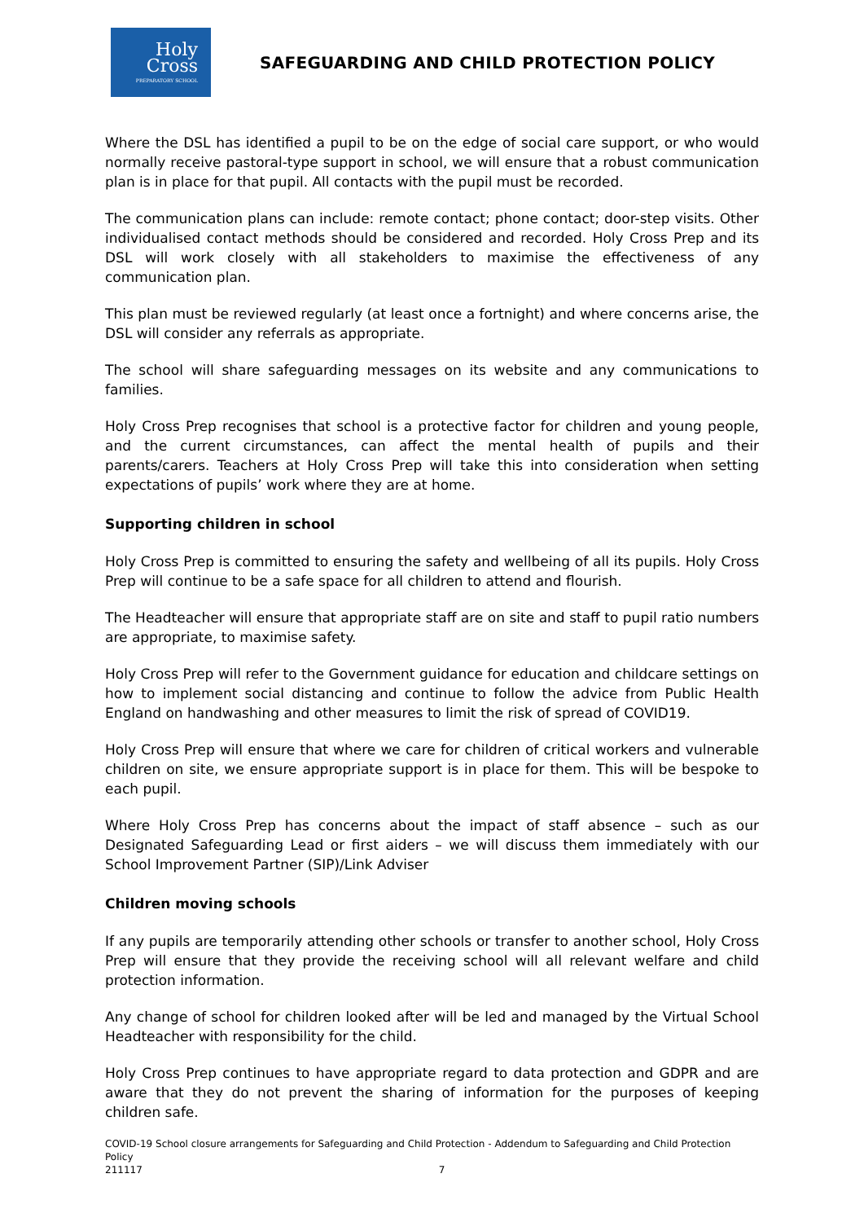Holy
Cross
PREPARATORY SCHOOL
SAFEGUARDING AND CHILD PROTECTION POLICY
Where the DSL has identified a pupil to be on the edge of social care support, or who would normally receive pastoral-type support in school, we will ensure that a robust communication plan is in place for that pupil. All contacts with the pupil must be recorded.
The communication plans can include: remote contact; phone contact; door-step visits. Other individualised contact methods should be considered and recorded. Holy Cross Prep and its DSL will work closely with all stakeholders to maximise the effectiveness of any communication plan.
This plan must be reviewed regularly (at least once a fortnight) and where concerns arise, the DSL will consider any referrals as appropriate.
The school will share safeguarding messages on its website and any communications to families.
Holy Cross Prep recognises that school is a protective factor for children and young people, and the current circumstances, can affect the mental health of pupils and their parents/carers. Teachers at Holy Cross Prep will take this into consideration when setting expectations of pupils’ work where they are at home.
Supporting children in school
Holy Cross Prep is committed to ensuring the safety and wellbeing of all its pupils. Holy Cross Prep will continue to be a safe space for all children to attend and flourish.
The Headteacher will ensure that appropriate staff are on site and staff to pupil ratio numbers are appropriate, to maximise safety.
Holy Cross Prep will refer to the Government guidance for education and childcare settings on how to implement social distancing and continue to follow the advice from Public Health England on handwashing and other measures to limit the risk of spread of COVID19.
Holy Cross Prep will ensure that where we care for children of critical workers and vulnerable children on site, we ensure appropriate support is in place for them. This will be bespoke to each pupil.
Where Holy Cross Prep has concerns about the impact of staff absence – such as our Designated Safeguarding Lead or first aiders – we will discuss them immediately with our School Improvement Partner (SIP)/Link Adviser
Children moving schools
If any pupils are temporarily attending other schools or transfer to another school, Holy Cross Prep will ensure that they provide the receiving school will all relevant welfare and child protection information.
Any change of school for children looked after will be led and managed by the Virtual School Headteacher with responsibility for the child.
Holy Cross Prep continues to have appropriate regard to data protection and GDPR and are aware that they do not prevent the sharing of information for the purposes of keeping children safe.
COVID-19 School closure arrangements for Safeguarding and Child Protection - Addendum to Safeguarding and Child Protection Policy
211117 7